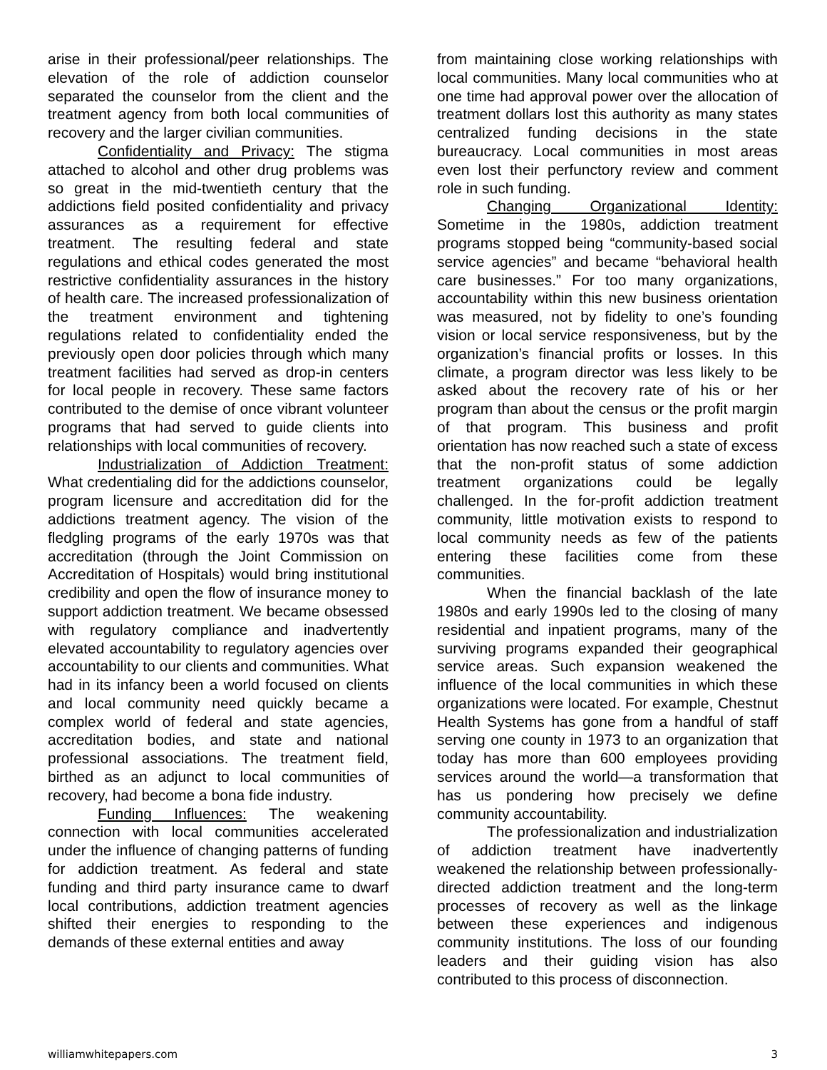arise in their professional/peer relationships. The elevation of the role of addiction counselor separated the counselor from the client and the treatment agency from both local communities of recovery and the larger civilian communities.
Confidentiality and Privacy: The stigma attached to alcohol and other drug problems was so great in the mid-twentieth century that the addictions field posited confidentiality and privacy assurances as a requirement for effective treatment. The resulting federal and state regulations and ethical codes generated the most restrictive confidentiality assurances in the history of health care. The increased professionalization of the treatment environment and tightening regulations related to confidentiality ended the previously open door policies through which many treatment facilities had served as drop-in centers for local people in recovery. These same factors contributed to the demise of once vibrant volunteer programs that had served to guide clients into relationships with local communities of recovery.
Industrialization of Addiction Treatment: What credentialing did for the addictions counselor, program licensure and accreditation did for the addictions treatment agency. The vision of the fledgling programs of the early 1970s was that accreditation (through the Joint Commission on Accreditation of Hospitals) would bring institutional credibility and open the flow of insurance money to support addiction treatment. We became obsessed with regulatory compliance and inadvertently elevated accountability to regulatory agencies over accountability to our clients and communities. What had in its infancy been a world focused on clients and local community need quickly became a complex world of federal and state agencies, accreditation bodies, and state and national professional associations. The treatment field, birthed as an adjunct to local communities of recovery, had become a bona fide industry.
Funding Influences: The weakening connection with local communities accelerated under the influence of changing patterns of funding for addiction treatment. As federal and state funding and third party insurance came to dwarf local contributions, addiction treatment agencies shifted their energies to responding to the demands of these external entities and away
from maintaining close working relationships with local communities. Many local communities who at one time had approval power over the allocation of treatment dollars lost this authority as many states centralized funding decisions in the state bureaucracy. Local communities in most areas even lost their perfunctory review and comment role in such funding.
Changing Organizational Identity: Sometime in the 1980s, addiction treatment programs stopped being “community-based social service agencies” and became “behavioral health care businesses.” For too many organizations, accountability within this new business orientation was measured, not by fidelity to one’s founding vision or local service responsiveness, but by the organization’s financial profits or losses. In this climate, a program director was less likely to be asked about the recovery rate of his or her program than about the census or the profit margin of that program. This business and profit orientation has now reached such a state of excess that the non-profit status of some addiction treatment organizations could be legally challenged. In the for-profit addiction treatment community, little motivation exists to respond to local community needs as few of the patients entering these facilities come from these communities.
When the financial backlash of the late 1980s and early 1990s led to the closing of many residential and inpatient programs, many of the surviving programs expanded their geographical service areas. Such expansion weakened the influence of the local communities in which these organizations were located. For example, Chestnut Health Systems has gone from a handful of staff serving one county in 1973 to an organization that today has more than 600 employees providing services around the world—a transformation that has us pondering how precisely we define community accountability.
The professionalization and industrialization of addiction treatment have inadvertently weakened the relationship between professionally-directed addiction treatment and the long-term processes of recovery as well as the linkage between these experiences and indigenous community institutions. The loss of our founding leaders and their guiding vision has also contributed to this process of disconnection.
williamwhitepapers.com 3